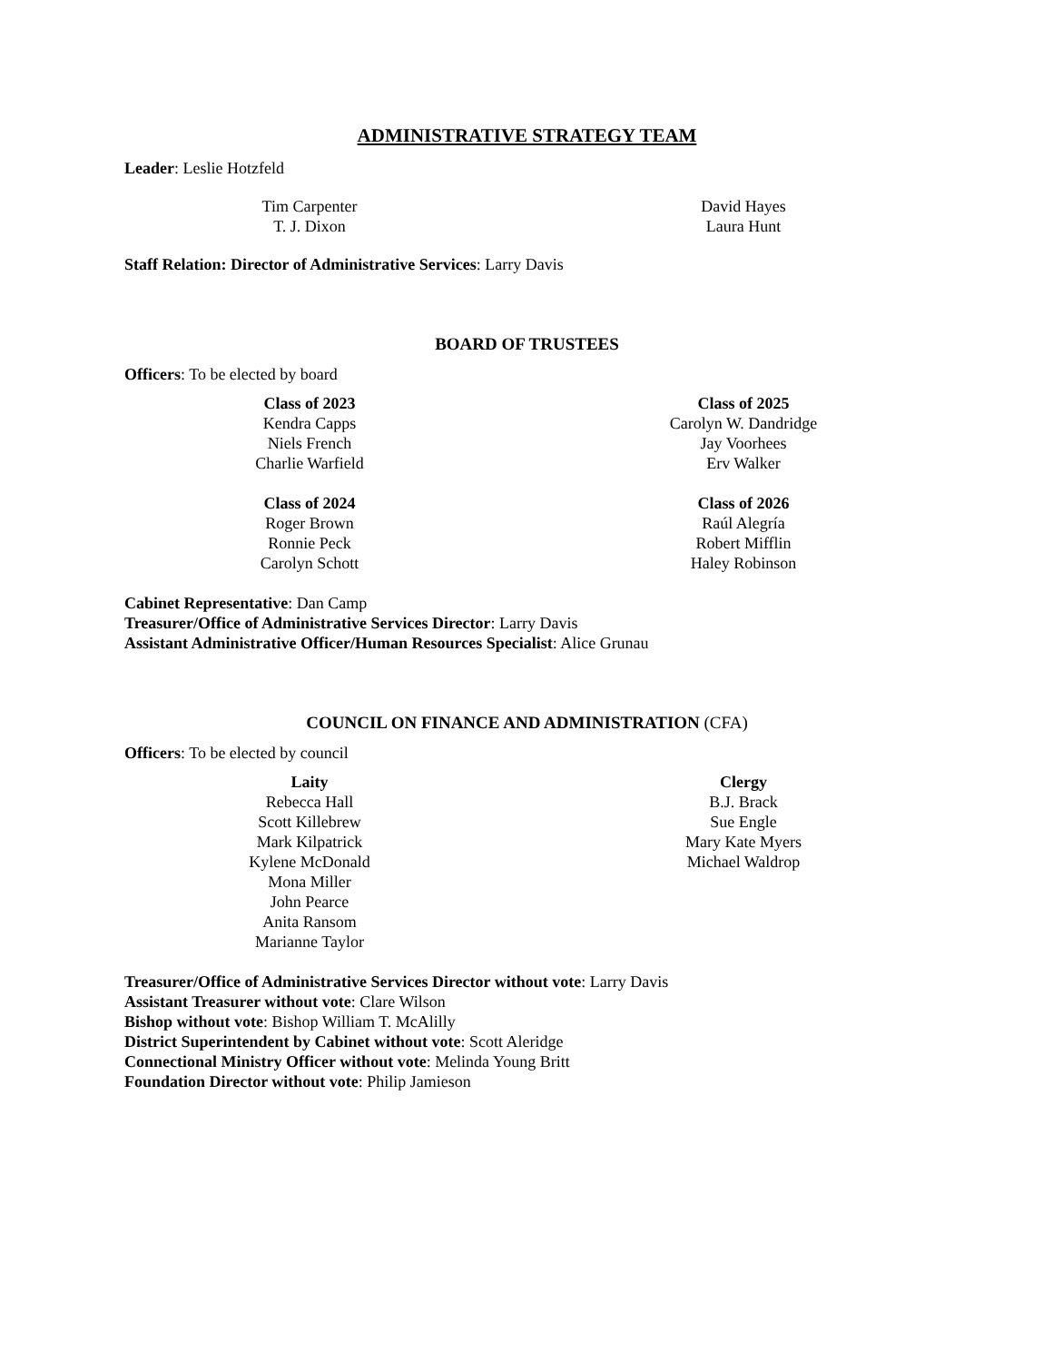ADMINISTRATIVE STRATEGY TEAM
Leader: Leslie Hotzfeld
Tim Carpenter
T. J. Dixon
David Hayes
Laura Hunt
Staff Relation: Director of Administrative Services: Larry Davis
BOARD OF TRUSTEES
Officers: To be elected by board
Class of 2023
Kendra Capps
Niels French
Charlie Warfield
Class of 2024
Roger Brown
Ronnie Peck
Carolyn Schott
Class of 2025
Carolyn W. Dandridge
Jay Voorhees
Erv Walker
Class of 2026
Raúl Alegría
Robert Mifflin
Haley Robinson
Cabinet Representative: Dan Camp
Treasurer/Office of Administrative Services Director: Larry Davis
Assistant Administrative Officer/Human Resources Specialist: Alice Grunau
COUNCIL ON FINANCE AND ADMINISTRATION (CFA)
Officers: To be elected by council
Laity
Rebecca Hall
Scott Killebrew
Mark Kilpatrick
Kylene McDonald
Mona Miller
John Pearce
Anita Ransom
Marianne Taylor
Clergy
B.J. Brack
Sue Engle
Mary Kate Myers
Michael Waldrop
Treasurer/Office of Administrative Services Director without vote: Larry Davis
Assistant Treasurer without vote: Clare Wilson
Bishop without vote: Bishop William T. McAlilly
District Superintendent by Cabinet without vote: Scott Aleridge
Connectional Ministry Officer without vote: Melinda Young Britt
Foundation Director without vote: Philip Jamieson